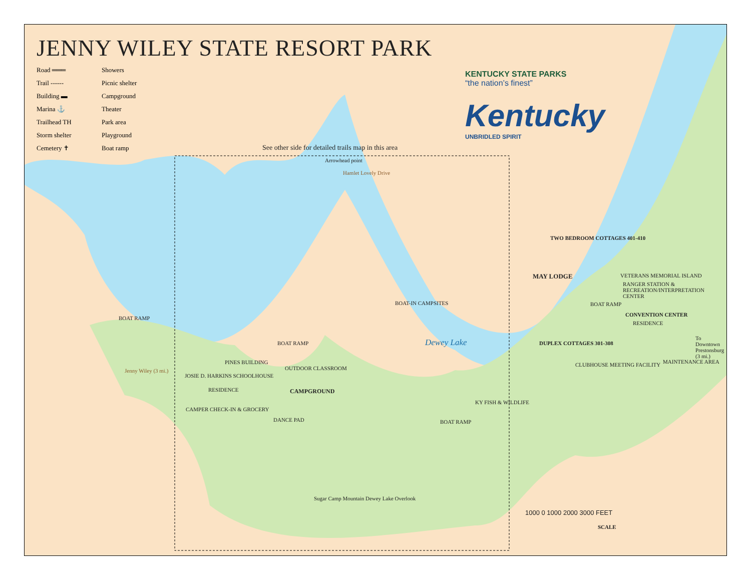JENNY WILEY STATE RESORT PARK
Road ═══
Showers
Trail ------
Picnic shelter
Building ▬
Campground
Marina ⚓
Theater
Trailhead TH
Park area
Storm shelter
Playground
Cemetery ✝
Boat ramp
KENTUCKY STATE PARKS
“the nation’s finest”
Kentucky
UNBRIDLED SPIRIT
See other side for detailed trails map in this area
Arrowhead point
Hamlet Lovely Drive
Dewey Lake
BOAT-IN CAMPSITES
TWO BEDROOM COTTAGES 401-410
MAY LODGE VETERANS MEMORIAL ISLAND
RANGER STATION & RECREATION/INTERPRETATION CENTER
BOAT RAMP
CONVENTION CENTER
RESIDENCE
DUPLEX COTTAGES 301-308
To Downtown Prestonsburg (3 mi.)
CLUBHOUSE MEETING FACILITY MAINTENANCE AREA
KY FISH & WILDLIFE
BOAT RAMP
BOAT RAMP
Jenny Wiley (3 mi.)
PINES BUILDING
JOSIE D. HARKINS SCHOOLHOUSE
RESIDENCE
CAMPER CHECK-IN & GROCERY
BOAT RAMP
OUTDOOR CLASSROOM
CAMPGROUND
DANCE PAD
Sugar Camp Mountain Dewey Lake Overlook
1000 0 1000 2000 3000 FEET
SCALE